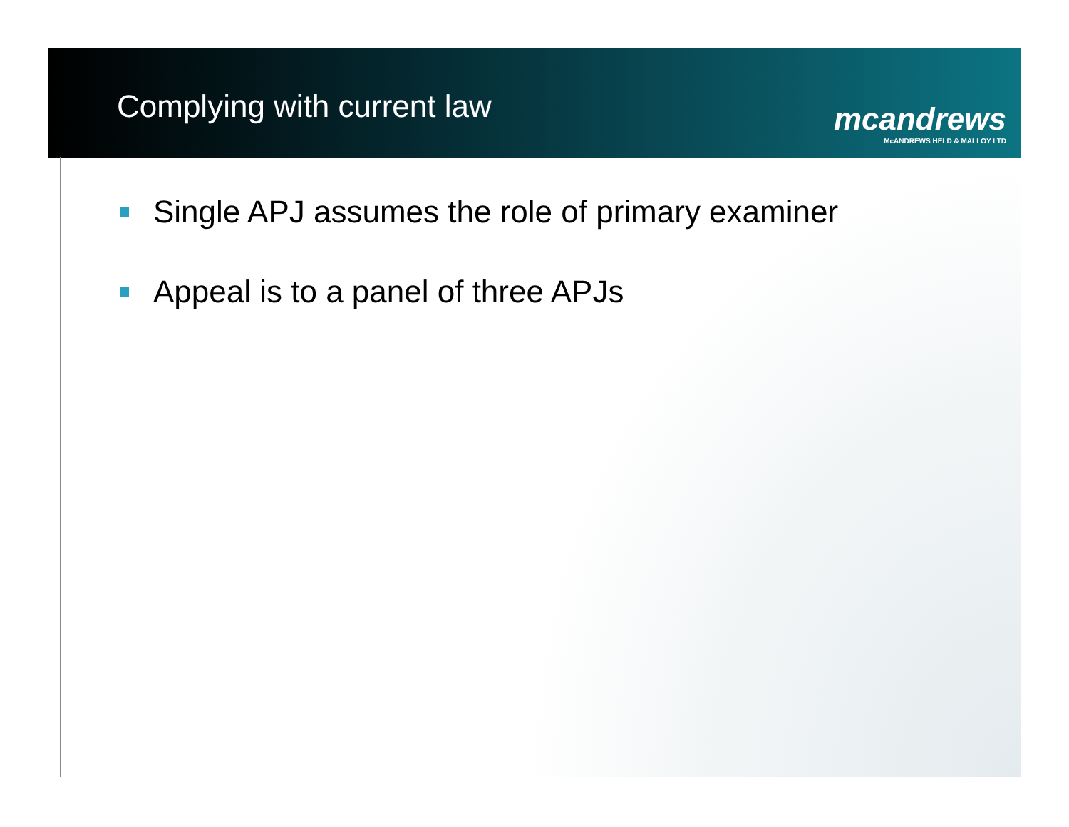Complying with current law
mcandrews
McANDREWS HELD & MALLOY LTD
Single APJ assumes the role of primary examiner
Appeal is to a panel of three APJs